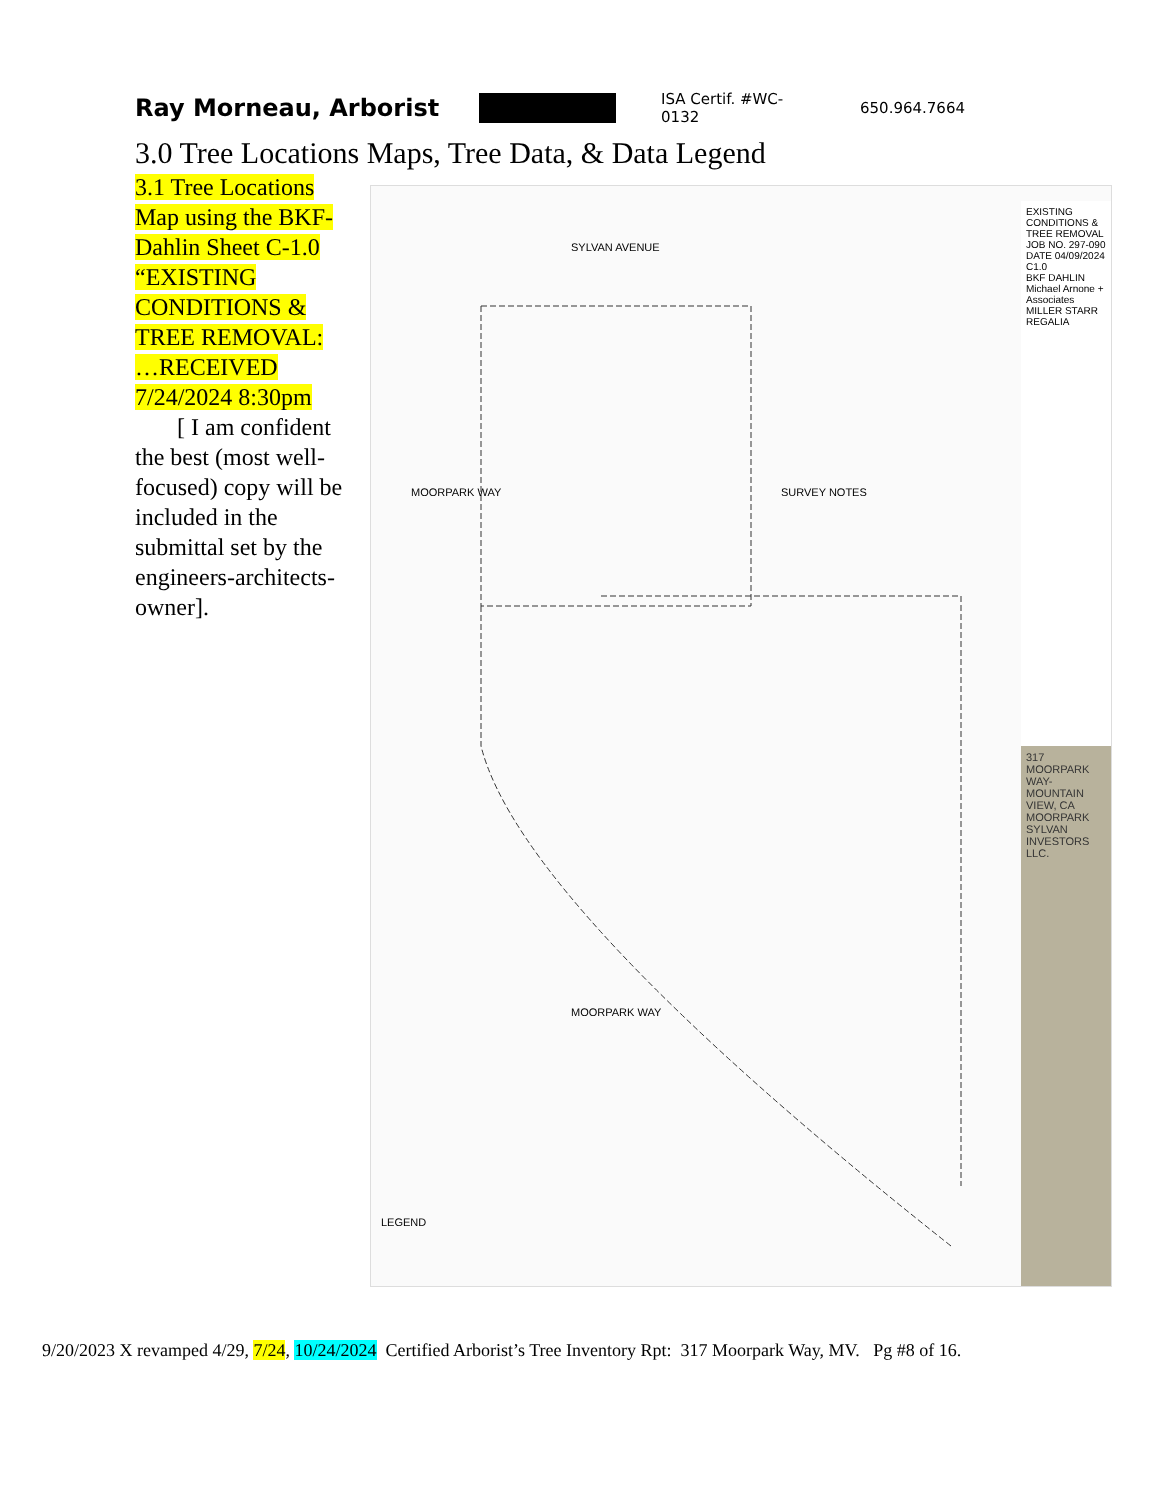Ray Morneau, Arborist
ISA Certif. #WC-0132 650.964.7664
3.0 Tree Locations Maps, Tree Data, & Data Legend
3.1 Tree Locations Map using the BKF-Dahlin Sheet C-1.0 “EXISTING CONDITIONS & TREE REMOVAL: …RECEIVED 7/24/2024 8:30pm
[ I am confident the best (most well-focused) copy will be included in the submittal set by the engineers-architects-owner].
SYLVAN AVENUE
MOORPARK WAY SURVEY NOTES
LEGEND
MOORPARK WAY
EXISTING CONDITIONS & TREE REMOVAL
JOB NO. 297-090
DATE 04/09/2024
C1.0
BKF DAHLIN
Michael Arnone + Associates
MILLER STARR REGALIA
317 MOORPARK WAY- MOUNTAIN VIEW, CA
MOORPARK SYLVAN INVESTORS LLC.
9/20/2023 X revamped 4/29, 7/24, 10/24/2024 Certified Arborist’s Tree Inventory Rpt: 317 Moorpark Way, MV. Pg #8 of 16.